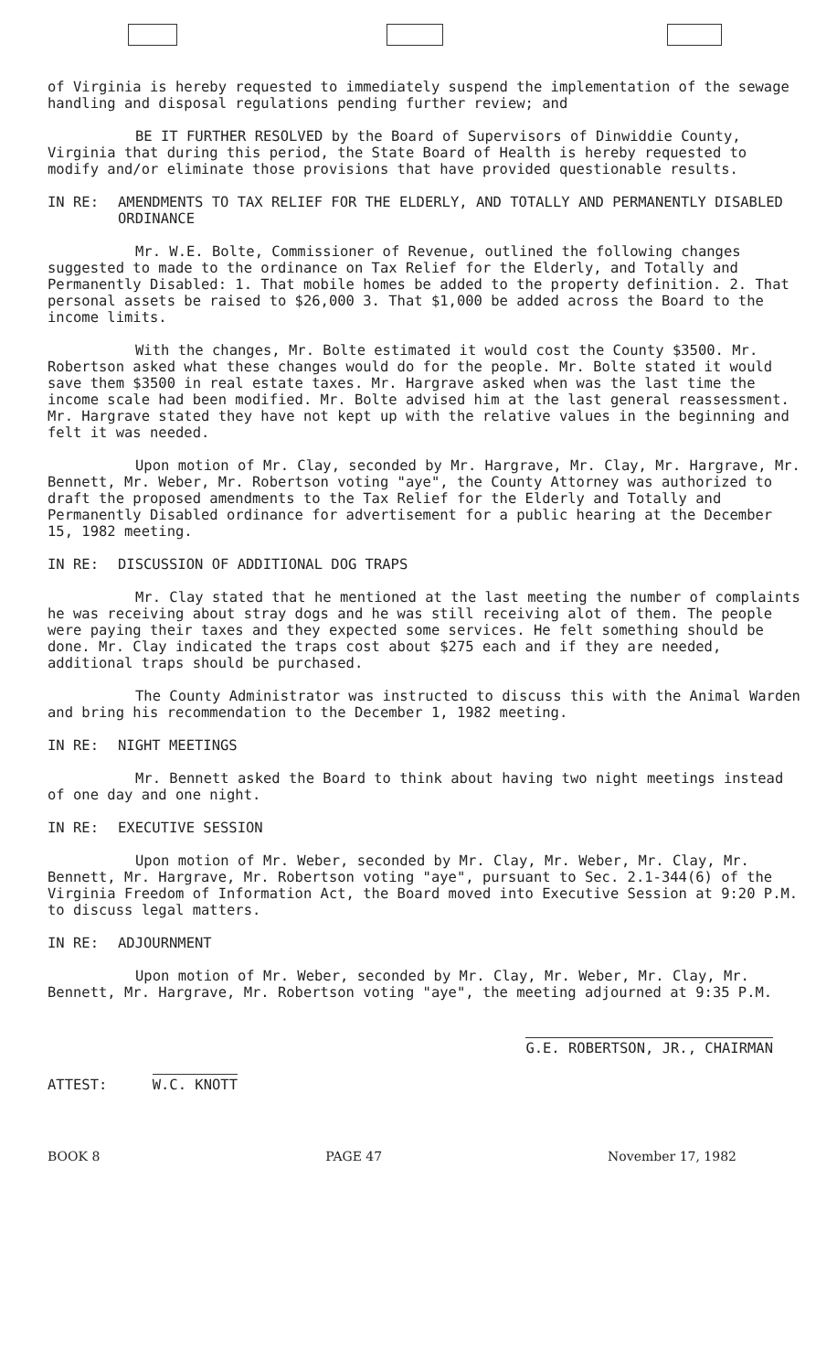of Virginia is hereby requested to immediately suspend the implementation of the sewage handling and disposal regulations pending further review; and
BE IT FURTHER RESOLVED by the Board of Supervisors of Dinwiddie County, Virginia that during this period, the State Board of Health is hereby requested to modify and/or eliminate those provisions that have provided questionable results.
IN RE: AMENDMENTS TO TAX RELIEF FOR THE ELDERLY, AND TOTALLY AND PERMANENTLY DISABLED ORDINANCE
Mr. W.E. Bolte, Commissioner of Revenue, outlined the following changes suggested to made to the ordinance on Tax Relief for the Elderly, and Totally and Permanently Disabled: 1. That mobile homes be added to the property definition. 2. That personal assets be raised to $26,000 3. That $1,000 be added across the Board to the income limits.
With the changes, Mr. Bolte estimated it would cost the County $3500. Mr. Robertson asked what these changes would do for the people. Mr. Bolte stated it would save them $3500 in real estate taxes. Mr. Hargrave asked when was the last time the income scale had been modified. Mr. Bolte advised him at the last general reassessment. Mr. Hargrave stated they have not kept up with the relative values in the beginning and felt it was needed.
Upon motion of Mr. Clay, seconded by Mr. Hargrave, Mr. Clay, Mr. Hargrave, Mr. Bennett, Mr. Weber, Mr. Robertson voting "aye", the County Attorney was authorized to draft the proposed amendments to the Tax Relief for the Elderly and Totally and Permanently Disabled ordinance for advertisement for a public hearing at the December 15, 1982 meeting.
IN RE: DISCUSSION OF ADDITIONAL DOG TRAPS
Mr. Clay stated that he mentioned at the last meeting the number of complaints he was receiving about stray dogs and he was still receiving alot of them. The people were paying their taxes and they expected some services. He felt something should be done. Mr. Clay indicated the traps cost about $275 each and if they are needed, additional traps should be purchased.
The County Administrator was instructed to discuss this with the Animal Warden and bring his recommendation to the December 1, 1982 meeting.
IN RE: NIGHT MEETINGS
Mr. Bennett asked the Board to think about having two night meetings instead of one day and one night.
IN RE: EXECUTIVE SESSION
Upon motion of Mr. Weber, seconded by Mr. Clay, Mr. Weber, Mr. Clay, Mr. Bennett, Mr. Hargrave, Mr. Robertson voting "aye", pursuant to Sec. 2.1-344(6) of the Virginia Freedom of Information Act, the Board moved into Executive Session at 9:20 P.M. to discuss legal matters.
IN RE: ADJOURNMENT
Upon motion of Mr. Weber, seconded by Mr. Clay, Mr. Weber, Mr. Clay, Mr. Bennett, Mr. Hargrave, Mr. Robertson voting "aye", the meeting adjourned at 9:35 P.M.
ATTEST: W.C. KNOTT
G.E. ROBERTSON, JR., CHAIRMAN
BOOK 8 PAGE 47 November 17, 1982